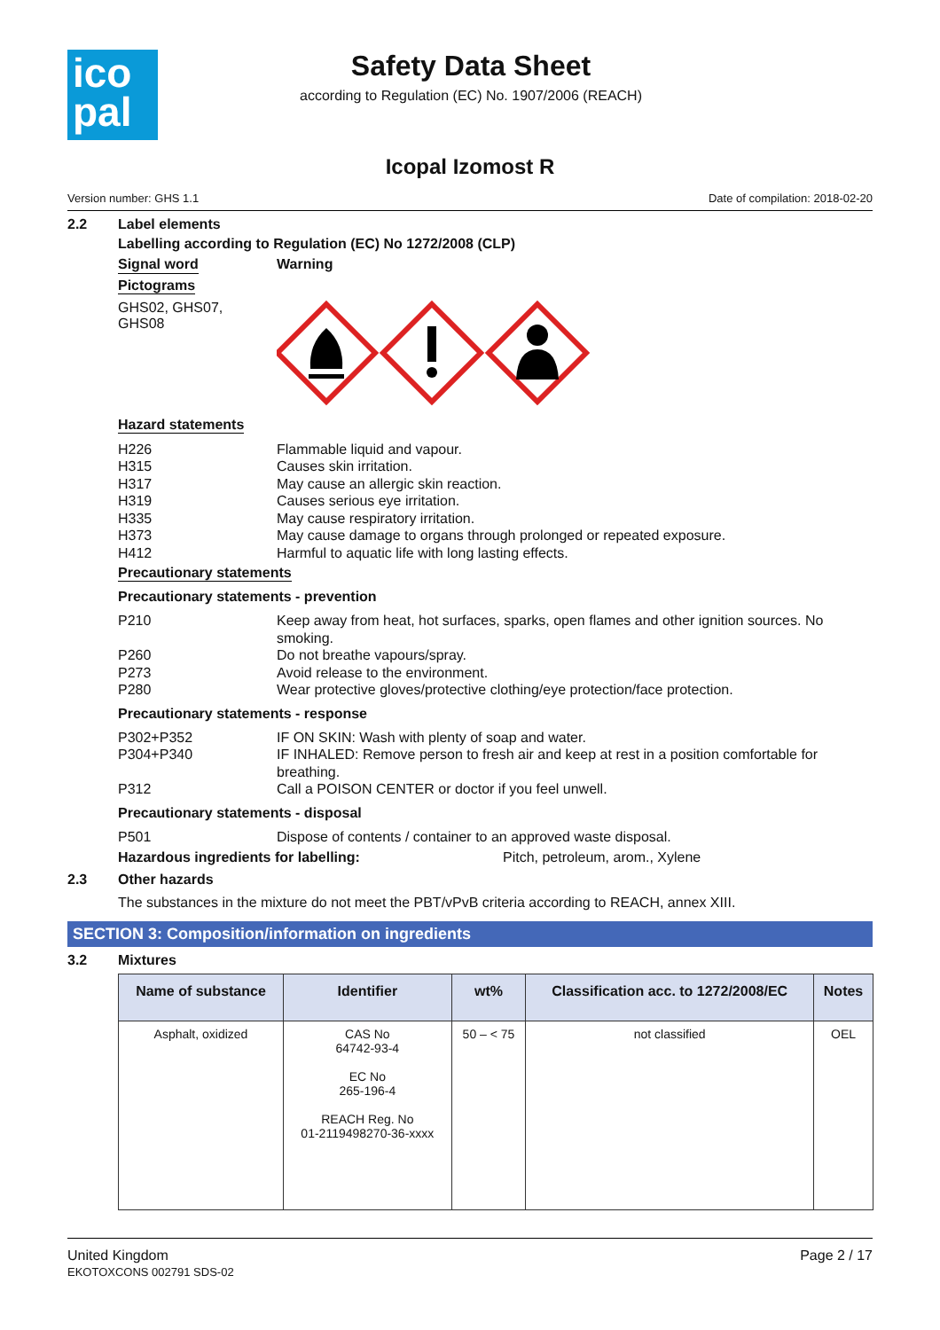ico
pal
Safety Data Sheet
according to Regulation (EC) No. 1907/2006 (REACH)
Icopal Izomost R
Version number: GHS 1.1 Date of compilation: 2018-02-20
2.2 Label elements
Labelling according to Regulation (EC) No 1272/2008 (CLP)
Signal word Warning
Pictograms
GHS02, GHS07,
GHS08
Hazard statements
H226 Flammable liquid and vapour.
H315 Causes skin irritation.
H317 May cause an allergic skin reaction.
H319 Causes serious eye irritation.
H335 May cause respiratory irritation.
H373 May cause damage to organs through prolonged or repeated exposure.
H412 Harmful to aquatic life with long lasting effects.
Precautionary statements
Precautionary statements - prevention
P210 Keep away from heat, hot surfaces, sparks, open flames and other ignition sources. No smoking.
P260 Do not breathe vapours/spray.
P273 Avoid release to the environment.
P280 Wear protective gloves/protective clothing/eye protection/face protection.
Precautionary statements - response
P302+P352 IF ON SKIN: Wash with plenty of soap and water.
P304+P340 IF INHALED: Remove person to fresh air and keep at rest in a position comfortable for breathing.
P312 Call a POISON CENTER or doctor if you feel unwell.
Precautionary statements - disposal
P501 Dispose of contents / container to an approved waste disposal.
Hazardous ingredients for labelling: Pitch, petroleum, arom., Xylene
2.3 Other hazards
The substances in the mixture do not meet the PBT/vPvB criteria according to REACH, annex XIII.
SECTION 3: Composition/information on ingredients
3.2 Mixtures
| Name of substance | Identifier | wt% | Classification acc. to 1272/2008/EC | Notes |
| --- | --- | --- | --- | --- |
| Asphalt, oxidized | CAS No 64742-93-4 EC No 265-196-4 REACH Reg. No 01-2119498270-36-xxxx | 50 – < 75 | not classified | OEL |
United Kingdom
EKOTOXCONS 002791 SDS-02
Page 2 / 17